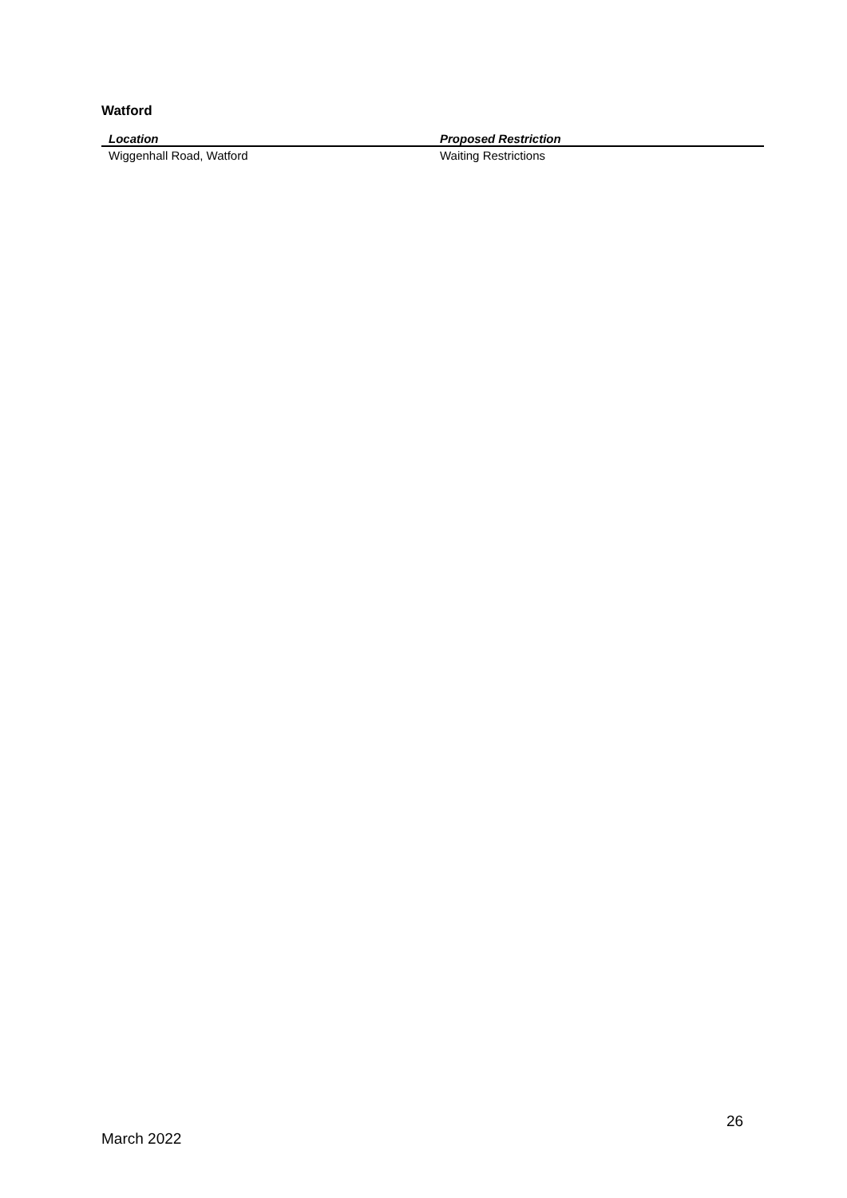Watford
| Location | Proposed Restriction |
| --- | --- |
| Wiggenhall Road, Watford | Waiting Restrictions |
26
March 2022